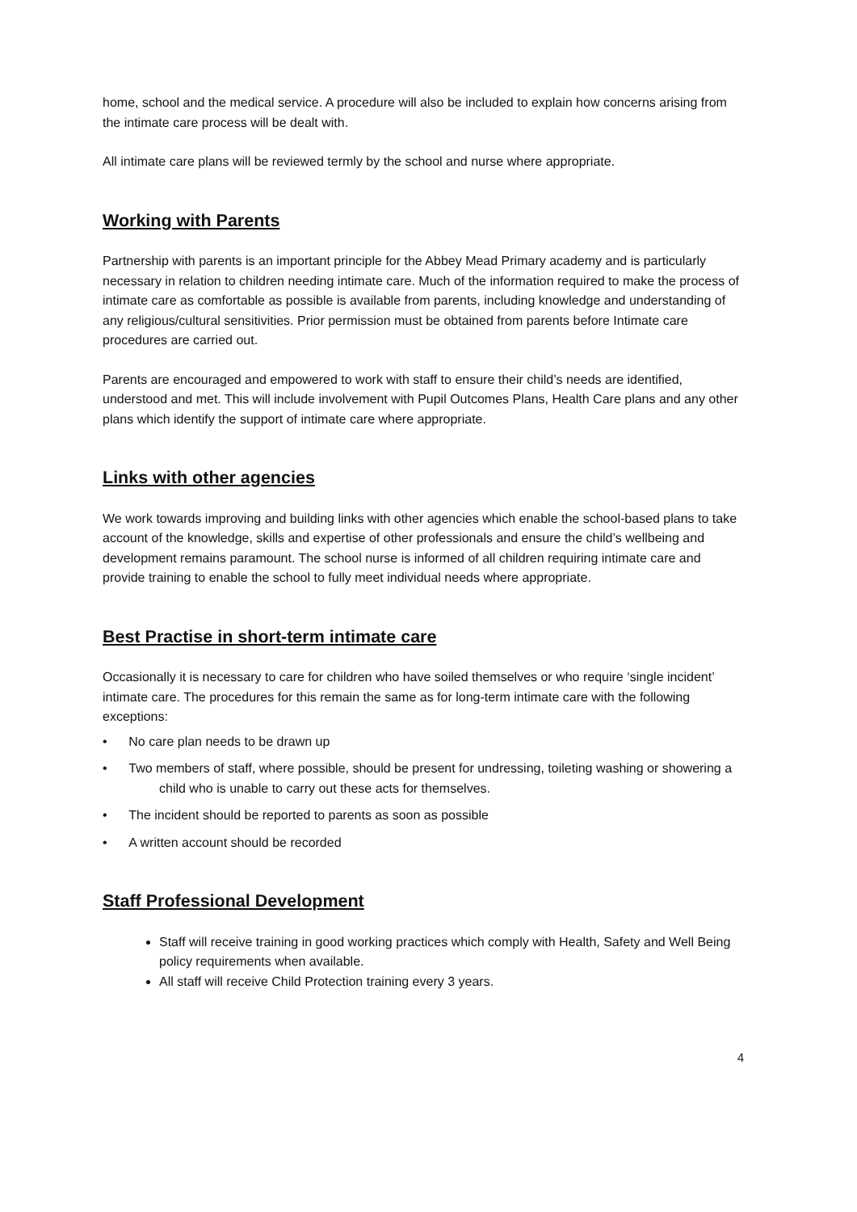home, school and the medical service. A procedure will also be included to explain how concerns arising from the intimate care process will be dealt with.
All intimate care plans will be reviewed termly by the school and nurse where appropriate.
Working with Parents
Partnership with parents is an important principle for the Abbey Mead Primary academy and is particularly necessary in relation to children needing intimate care. Much of the information required to make the process of intimate care as comfortable as possible is available from parents, including knowledge and understanding of any religious/cultural sensitivities. Prior permission must be obtained from parents before Intimate care procedures are carried out.
Parents are encouraged and empowered to work with staff to ensure their child’s needs are identified, understood and met. This will include involvement with Pupil Outcomes Plans, Health Care plans and any other plans which identify the support of intimate care where appropriate.
Links with other agencies
We work towards improving and building links with other agencies which enable the school-based plans to take account of the knowledge, skills and expertise of other professionals and ensure the child’s wellbeing and development remains paramount. The school nurse is informed of all children requiring intimate care and provide training to enable the school to fully meet individual needs where appropriate.
Best Practise in short-term intimate care
Occasionally it is necessary to care for children who have soiled themselves or who require ‘single incident’ intimate care. The procedures for this remain the same as for long-term intimate care with the following exceptions:
• No care plan needs to be drawn up
• Two members of staff, where possible, should be present for undressing, toileting washing or showering a child who is unable to carry out these acts for themselves.
• The incident should be reported to parents as soon as possible
• A written account should be recorded
Staff Professional Development
Staff will receive training in good working practices which comply with Health, Safety and Well Being policy requirements when available.
All staff will receive Child Protection training every 3 years.
4